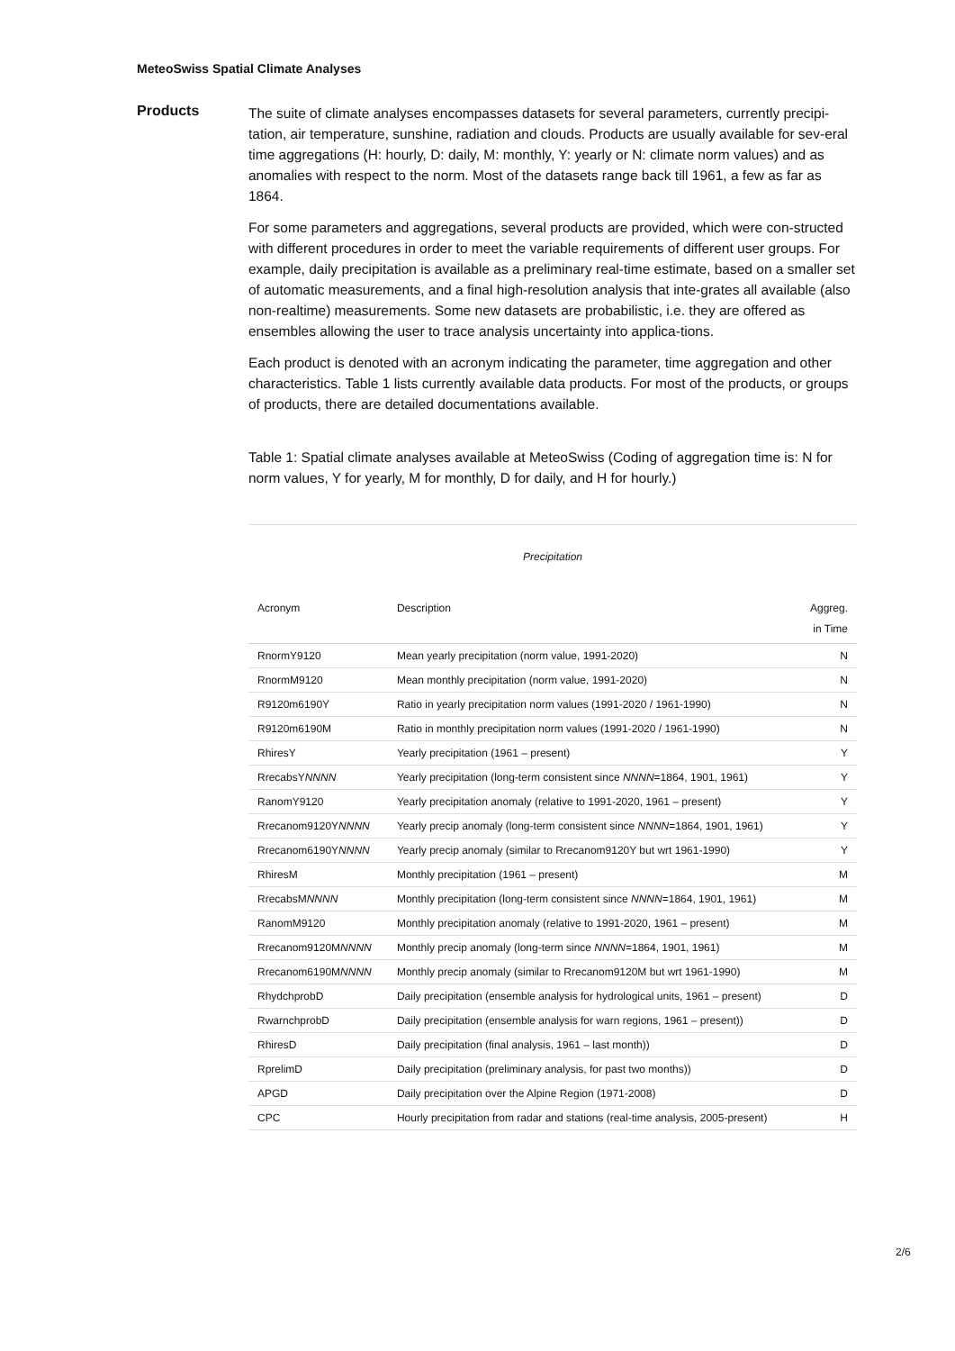MeteoSwiss Spatial Climate Analyses
Products
The suite of climate analyses encompasses datasets for several parameters, currently precipi-tation, air temperature, sunshine, radiation and clouds. Products are usually available for sev-eral time aggregations (H: hourly, D: daily, M: monthly, Y: yearly or N: climate norm values) and as anomalies with respect to the norm. Most of the datasets range back till 1961, a few as far as 1864.
For some parameters and aggregations, several products are provided, which were con-structed with different procedures in order to meet the variable requirements of different user groups. For example, daily precipitation is available as a preliminary real-time estimate, based on a smaller set of automatic measurements, and a final high-resolution analysis that inte-grates all available (also non-realtime) measurements. Some new datasets are probabilistic, i.e. they are offered as ensembles allowing the user to trace analysis uncertainty into applica-tions.
Each product is denoted with an acronym indicating the parameter, time aggregation and other characteristics. Table 1 lists currently available data products. For most of the products, or groups of products, there are detailed documentations available.
Table 1: Spatial climate analyses available at MeteoSwiss (Coding of aggregation time is: N for norm values, Y for yearly, M for monthly, D for daily, and H for hourly.)
Precipitation
| Acronym | Description | Aggreg. in Time |
| --- | --- | --- |
| RnormY9120 | Mean yearly precipitation (norm value, 1991-2020) | N |
| RnormM9120 | Mean monthly precipitation (norm value, 1991-2020) | N |
| R9120m6190Y | Ratio in yearly precipitation norm values (1991-2020 / 1961-1990) | N |
| R9120m6190M | Ratio in monthly precipitation norm values (1991-2020 / 1961-1990) | N |
| RhiresY | Yearly precipitation (1961 – present) | Y |
| RrecabsY NNNN | Yearly precipitation (long-term consistent since NNNN =1864, 1901, 1961) | Y |
| RanomY9120 | Yearly precipitation anomaly (relative to 1991-2020, 1961 – present) | Y |
| Rrecanom9120Y NNNN | Yearly precip anomaly (long-term consistent since NNNN =1864, 1901, 1961) | Y |
| Rrecanom6190Y NNNN | Yearly precip anomaly (similar to Rrecanom9120Y but wrt 1961-1990) | Y |
| RhiresM | Monthly precipitation (1961 – present) | M |
| RrecabsM NNNN | Monthly precipitation (long-term consistent since NNNN =1864, 1901, 1961) | M |
| RanomM9120 | Monthly precipitation anomaly (relative to 1991-2020, 1961 – present) | M |
| Rrecanom9120M NNNN | Monthly precip anomaly (long-term since NNNN =1864, 1901, 1961) | M |
| Rrecanom6190M NNNN | Monthly precip anomaly (similar to Rrecanom9120M but wrt 1961-1990) | M |
| RhydchprobD | Daily precipitation (ensemble analysis for hydrological units, 1961 – present) | D |
| RwarnchprobD | Daily precipitation (ensemble analysis for warn regions, 1961 – present)) | D |
| RhiresD | Daily precipitation (final analysis, 1961 – last month)) | D |
| RprelimD | Daily precipitation (preliminary analysis, for past two months)) | D |
| APGD | Daily precipitation over the Alpine Region (1971-2008) | D |
| CPC | Hourly precipitation from radar and stations (real-time analysis, 2005-present) | H |
2/6